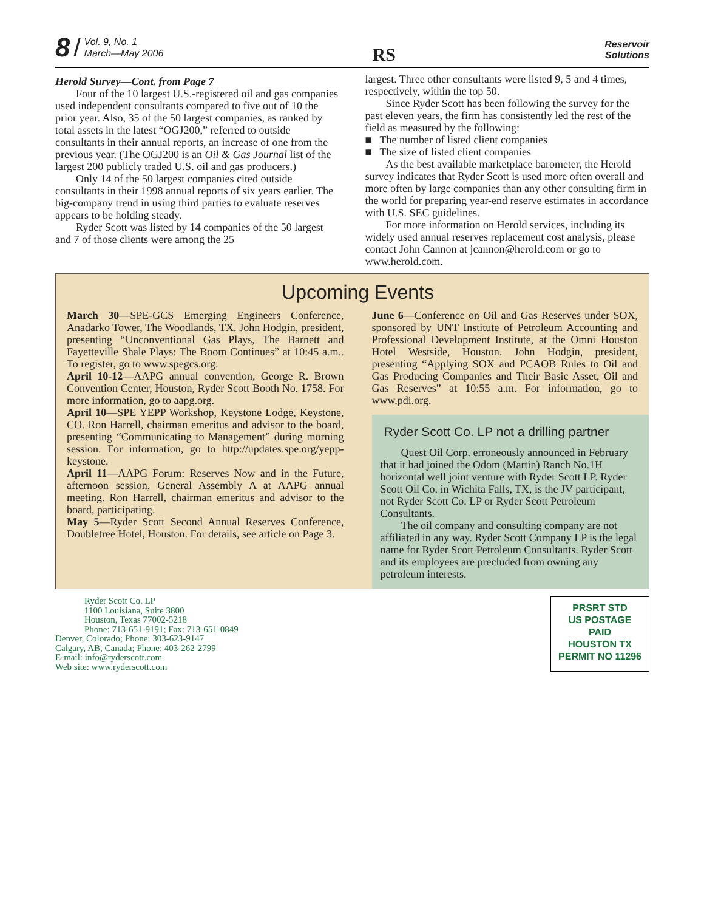8 / Vol. 9, No. 1
March—May 2006
RS
Reservoir
Solutions
Herold Survey—Cont. from Page 7
Four of the 10 largest U.S.-registered oil and gas companies used independent consultants compared to five out of 10 the prior year. Also, 35 of the 50 largest companies, as ranked by total assets in the latest “OGJ200,” referred to outside consultants in their annual reports, an increase of one from the previous year. (The OGJ200 is an Oil & Gas Journal list of the largest 200 publicly traded U.S. oil and gas producers.)
Only 14 of the 50 largest companies cited outside consultants in their 1998 annual reports of six years earlier. The big-company trend in using third parties to evaluate reserves appears to be holding steady.
Ryder Scott was listed by 14 companies of the 50 largest and 7 of those clients were among the 25
largest. Three other consultants were listed 9, 5 and 4 times, respectively, within the top 50.
Since Ryder Scott has been following the survey for the past eleven years, the firm has consistently led the rest of the field as measured by the following:
■ The number of listed client companies
■ The size of listed client companies
As the best available marketplace barometer, the Herold survey indicates that Ryder Scott is used more often overall and more often by large companies than any other consulting firm in the world for preparing year-end reserve estimates in accordance with U.S. SEC guidelines.
For more information on Herold services, including its widely used annual reserves replacement cost analysis, please contact John Cannon at jcannon@herold.com or go to www.herold.com.
Upcoming Events
March 30—SPE-GCS Emerging Engineers Conference, Anadarko Tower, The Woodlands, TX. John Hodgin, president, presenting “Unconventional Gas Plays, The Barnett and Fayetteville Shale Plays: The Boom Continues” at 10:45 a.m.. To register, go to www.spegcs.org.
April 10-12—AAPG annual convention, George R. Brown Convention Center, Houston, Ryder Scott Booth No. 1758. For more information, go to aapg.org.
April 10—SPE YEPP Workshop, Keystone Lodge, Keystone, CO. Ron Harrell, chairman emeritus and advisor to the board, presenting “Communicating to Management” during morning session. For information, go to http://updates.spe.org/yepp-keystone.
April 11—AAPG Forum: Reserves Now and in the Future, afternoon session, General Assembly A at AAPG annual meeting. Ron Harrell, chairman emeritus and advisor to the board, participating.
May 5—Ryder Scott Second Annual Reserves Conference, Doubletree Hotel, Houston. For details, see article on Page 3.
June 6—Conference on Oil and Gas Reserves under SOX, sponsored by UNT Institute of Petroleum Accounting and Professional Development Institute, at the Omni Houston Hotel Westside, Houston. John Hodgin, president, presenting “Applying SOX and PCAOB Rules to Oil and Gas Producing Companies and Their Basic Asset, Oil and Gas Reserves” at 10:55 a.m. For information, go to www.pdi.org.
Ryder Scott Co. LP not a drilling partner
Quest Oil Corp. erroneously announced in February that it had joined the Odom (Martin) Ranch No.1H horizontal well joint venture with Ryder Scott LP. Ryder Scott Oil Co. in Wichita Falls, TX, is the JV participant, not Ryder Scott Co. LP or Ryder Scott Petroleum Consultants.
The oil company and consulting company are not affiliated in any way. Ryder Scott Company LP is the legal name for Ryder Scott Petroleum Consultants. Ryder Scott and its employees are precluded from owning any petroleum interests.
Ryder Scott Co. LP
1100 Louisiana, Suite 3800
Houston, Texas 77002-5218
Phone: 713-651-9191; Fax: 713-651-0849
Denver, Colorado; Phone: 303-623-9147
Calgary, AB, Canada; Phone: 403-262-2799
E-mail: info@ryderscott.com
Web site: www.ryderscott.com
PRSRT STD
US POSTAGE
PAID
HOUSTON TX
PERMIT NO 11296